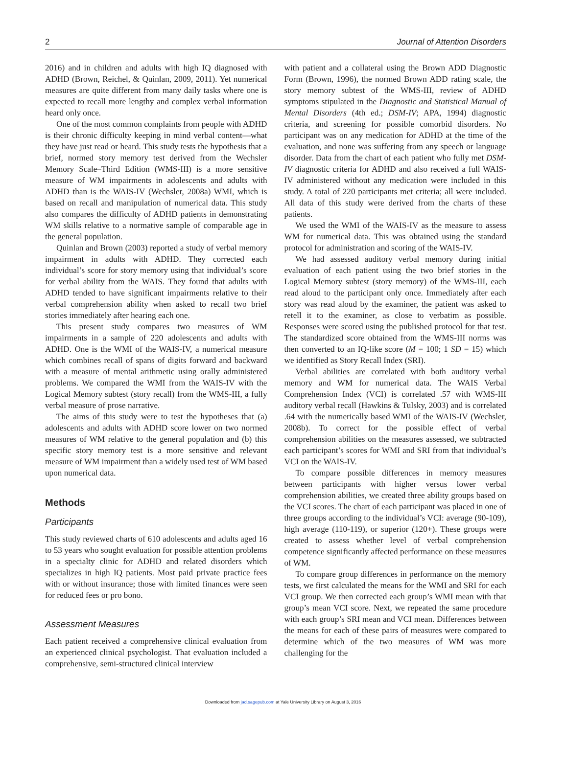2 Journal of Attention Disorders
2016) and in children and adults with high IQ diagnosed with ADHD (Brown, Reichel, & Quinlan, 2009, 2011). Yet numerical measures are quite different from many daily tasks where one is expected to recall more lengthy and complex verbal information heard only once.
One of the most common complaints from people with ADHD is their chronic difficulty keeping in mind verbal content—what they have just read or heard. This study tests the hypothesis that a brief, normed story memory test derived from the Wechsler Memory Scale–Third Edition (WMS-III) is a more sensitive measure of WM impairments in adolescents and adults with ADHD than is the WAIS-IV (Wechsler, 2008a) WMI, which is based on recall and manipulation of numerical data. This study also compares the difficulty of ADHD patients in demonstrating WM skills relative to a normative sample of comparable age in the general population.
Quinlan and Brown (2003) reported a study of verbal memory impairment in adults with ADHD. They corrected each individual’s score for story memory using that individual’s score for verbal ability from the WAIS. They found that adults with ADHD tended to have significant impairments relative to their verbal comprehension ability when asked to recall two brief stories immediately after hearing each one.
This present study compares two measures of WM impairments in a sample of 220 adolescents and adults with ADHD. One is the WMI of the WAIS-IV, a numerical measure which combines recall of spans of digits forward and backward with a measure of mental arithmetic using orally administered problems. We compared the WMI from the WAIS-IV with the Logical Memory subtest (story recall) from the WMS-III, a fully verbal measure of prose narrative.
The aims of this study were to test the hypotheses that (a) adolescents and adults with ADHD score lower on two normed measures of WM relative to the general population and (b) this specific story memory test is a more sensitive and relevant measure of WM impairment than a widely used test of WM based upon numerical data.
Methods
Participants
This study reviewed charts of 610 adolescents and adults aged 16 to 53 years who sought evaluation for possible attention problems in a specialty clinic for ADHD and related disorders which specializes in high IQ patients. Most paid private practice fees with or without insurance; those with limited finances were seen for reduced fees or pro bono.
Assessment Measures
Each patient received a comprehensive clinical evaluation from an experienced clinical psychologist. That evaluation included a comprehensive, semi-structured clinical interview
with patient and a collateral using the Brown ADD Diagnostic Form (Brown, 1996), the normed Brown ADD rating scale, the story memory subtest of the WMS-III, review of ADHD symptoms stipulated in the Diagnostic and Statistical Manual of Mental Disorders (4th ed.; DSM-IV; APA, 1994) diagnostic criteria, and screening for possible comorbid disorders. No participant was on any medication for ADHD at the time of the evaluation, and none was suffering from any speech or language disorder. Data from the chart of each patient who fully met DSM-IV diagnostic criteria for ADHD and also received a full WAIS-IV administered without any medication were included in this study. A total of 220 participants met criteria; all were included. All data of this study were derived from the charts of these patients.
We used the WMI of the WAIS-IV as the measure to assess WM for numerical data. This was obtained using the standard protocol for administration and scoring of the WAIS-IV.
We had assessed auditory verbal memory during initial evaluation of each patient using the two brief stories in the Logical Memory subtest (story memory) of the WMS-III, each read aloud to the participant only once. Immediately after each story was read aloud by the examiner, the patient was asked to retell it to the examiner, as close to verbatim as possible. Responses were scored using the published protocol for that test. The standardized score obtained from the WMS-III norms was then converted to an IQ-like score (M = 100; 1 SD = 15) which we identified as Story Recall Index (SRI).
Verbal abilities are correlated with both auditory verbal memory and WM for numerical data. The WAIS Verbal Comprehension Index (VCI) is correlated .57 with WMS-III auditory verbal recall (Hawkins & Tulsky, 2003) and is correlated .64 with the numerically based WMI of the WAIS-IV (Wechsler, 2008b). To correct for the possible effect of verbal comprehension abilities on the measures assessed, we subtracted each participant’s scores for WMI and SRI from that individual’s VCI on the WAIS-IV.
To compare possible differences in memory measures between participants with higher versus lower verbal comprehension abilities, we created three ability groups based on the VCI scores. The chart of each participant was placed in one of three groups according to the individual’s VCI: average (90-109), high average (110-119), or superior (120+). These groups were created to assess whether level of verbal comprehension competence significantly affected performance on these measures of WM.
To compare group differences in performance on the memory tests, we first calculated the means for the WMI and SRI for each VCI group. We then corrected each group’s WMI mean with that group’s mean VCI score. Next, we repeated the same procedure with each group’s SRI mean and VCI mean. Differences between the means for each of these pairs of measures were compared to determine which of the two measures of WM was more challenging for the
Downloaded from jad.sagepub.com at Yale University Library on August 3, 2016